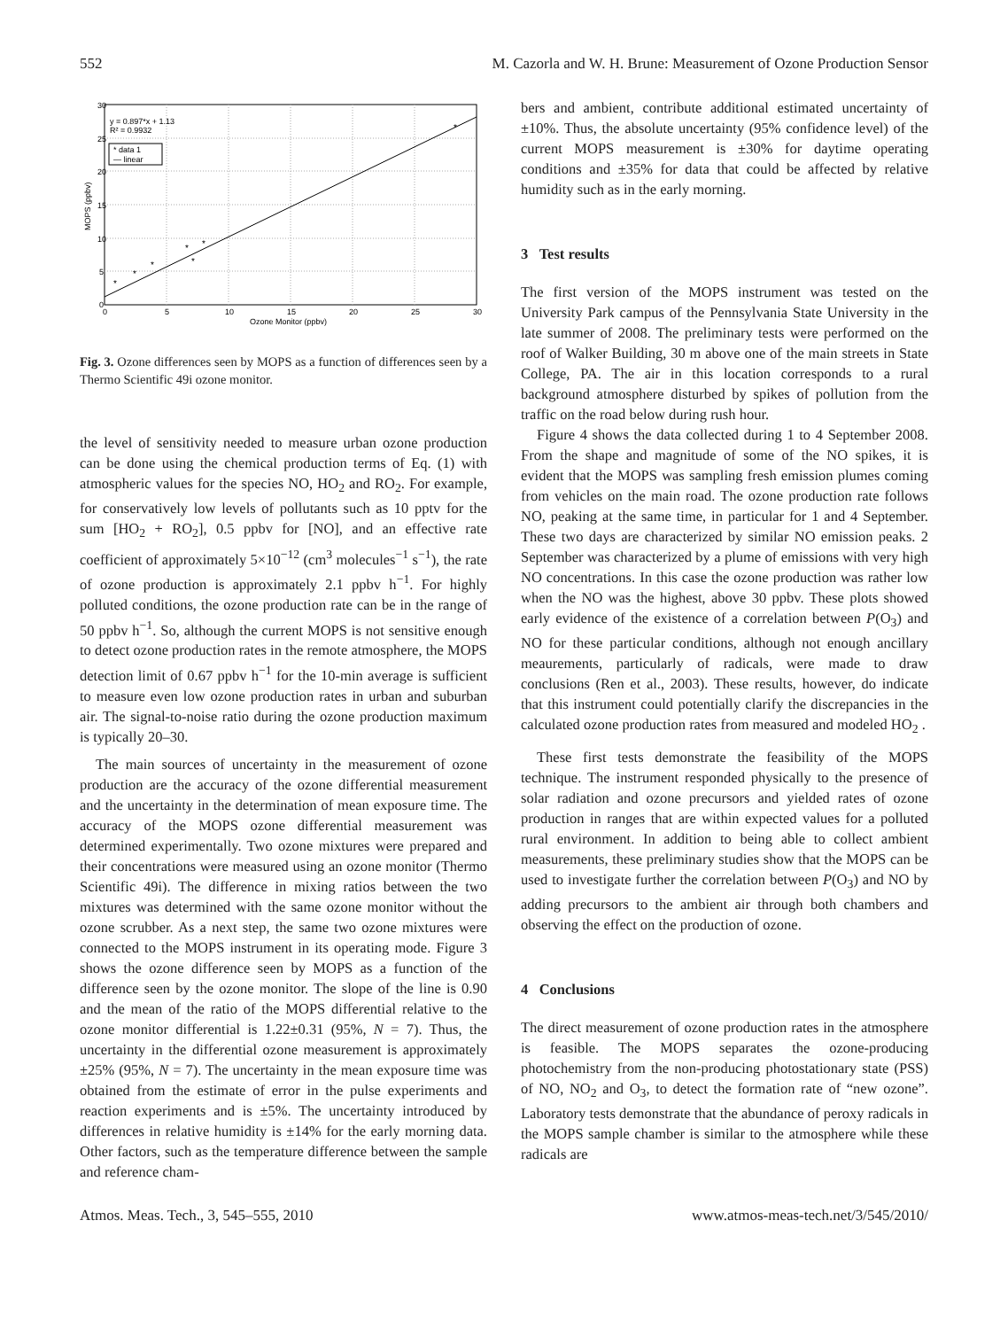552 M. Cazorla and W. H. Brune: Measurement of Ozone Production Sensor
*
*
*
*
*
*
*
y = 0.897*x + 1.13
R² = 0.9932
* data 1
— linear
30
25
20
15
10
5
0
0
5
10
15
20
25
30
Ozone Monitor (ppbv)
MOPS (ppbv)
Fig. 3. Ozone differences seen by MOPS as a function of differences seen by a Thermo Scientific 49i ozone monitor.
the level of sensitivity needed to measure urban ozone production can be done using the chemical production terms of Eq. (1) with atmospheric values for the species NO, HO<sub>2</sub> and RO<sub>2</sub>. For example, for conservatively low levels of pollutants such as 10 pptv for the sum [HO<sub>2</sub> + RO<sub>2</sub>], 0.5 ppbv for [NO], and an effective rate coefficient of approximately 5×10<sup>−12</sup> (cm<sup>3</sup> molecules<sup>−1</sup> s<sup>−1</sup>), the rate of ozone production is approximately 2.1 ppbv h<sup>−1</sup>. For highly polluted conditions, the ozone production rate can be in the range of 50 ppbv h<sup>−1</sup>. So, although the current MOPS is not sensitive enough to detect ozone production rates in the remote atmosphere, the MOPS detection limit of 0.67 ppbv h<sup>−1</sup> for the 10-min average is sufficient to measure even low ozone production rates in urban and suburban air. The signal-to-noise ratio during the ozone production maximum is typically 20–30.
The main sources of uncertainty in the measurement of ozone production are the accuracy of the ozone differential measurement and the uncertainty in the determination of mean exposure time. The accuracy of the MOPS ozone differential measurement was determined experimentally. Two ozone mixtures were prepared and their concentrations were measured using an ozone monitor (Thermo Scientific 49i). The difference in mixing ratios between the two mixtures was determined with the same ozone monitor without the ozone scrubber. As a next step, the same two ozone mixtures were connected to the MOPS instrument in its operating mode. Figure 3 shows the ozone difference seen by MOPS as a function of the difference seen by the ozone monitor. The slope of the line is 0.90 and the mean of the ratio of the MOPS differential relative to the ozone monitor differential is 1.22±0.31 (95%, N = 7). Thus, the uncertainty in the differential ozone measurement is approximately ±25% (95%, N = 7). The uncertainty in the mean exposure time was obtained from the estimate of error in the pulse experiments and reaction experiments and is ±5%. The uncertainty introduced by differences in relative humidity is ±14% for the early morning data. Other factors, such as the temperature difference between the sample and reference cham-
bers and ambient, contribute additional estimated uncertainty of ±10%. Thus, the absolute uncertainty (95% confidence level) of the current MOPS measurement is ±30% for daytime operating conditions and ±35% for data that could be affected by relative humidity such as in the early morning.
3 Test results
The first version of the MOPS instrument was tested on the University Park campus of the Pennsylvania State University in the late summer of 2008. The preliminary tests were performed on the roof of Walker Building, 30 m above one of the main streets in State College, PA. The air in this location corresponds to a rural background atmosphere disturbed by spikes of pollution from the traffic on the road below during rush hour.
Figure 4 shows the data collected during 1 to 4 September 2008. From the shape and magnitude of some of the NO spikes, it is evident that the MOPS was sampling fresh emission plumes coming from vehicles on the main road. The ozone production rate follows NO, peaking at the same time, in particular for 1 and 4 September. These two days are characterized by similar NO emission peaks. 2 September was characterized by a plume of emissions with very high NO concentrations. In this case the ozone production was rather low when the NO was the highest, above 30 ppbv. These plots showed early evidence of the existence of a correlation between P(O<sub>3</sub>) and NO for these particular conditions, although not enough ancillary meaurements, particularly of radicals, were made to draw conclusions (Ren et al., 2003). These results, however, do indicate that this instrument could potentially clarify the discrepancies in the calculated ozone production rates from measured and modeled HO<sub>2</sub> .
These first tests demonstrate the feasibility of the MOPS technique. The instrument responded physically to the presence of solar radiation and ozone precursors and yielded rates of ozone production in ranges that are within expected values for a polluted rural environment. In addition to being able to collect ambient measurements, these preliminary studies show that the MOPS can be used to investigate further the correlation between P(O<sub>3</sub>) and NO by adding precursors to the ambient air through both chambers and observing the effect on the production of ozone.
4 Conclusions
The direct measurement of ozone production rates in the atmosphere is feasible. The MOPS separates the ozone-producing photochemistry from the non-producing photostationary state (PSS) of NO, NO<sub>2</sub> and O<sub>3</sub>, to detect the formation rate of “new ozone”. Laboratory tests demonstrate that the abundance of peroxy radicals in the MOPS sample chamber is similar to the atmosphere while these radicals are
Atmos. Meas. Tech., 3, 545–555, 2010 www.atmos-meas-tech.net/3/545/2010/